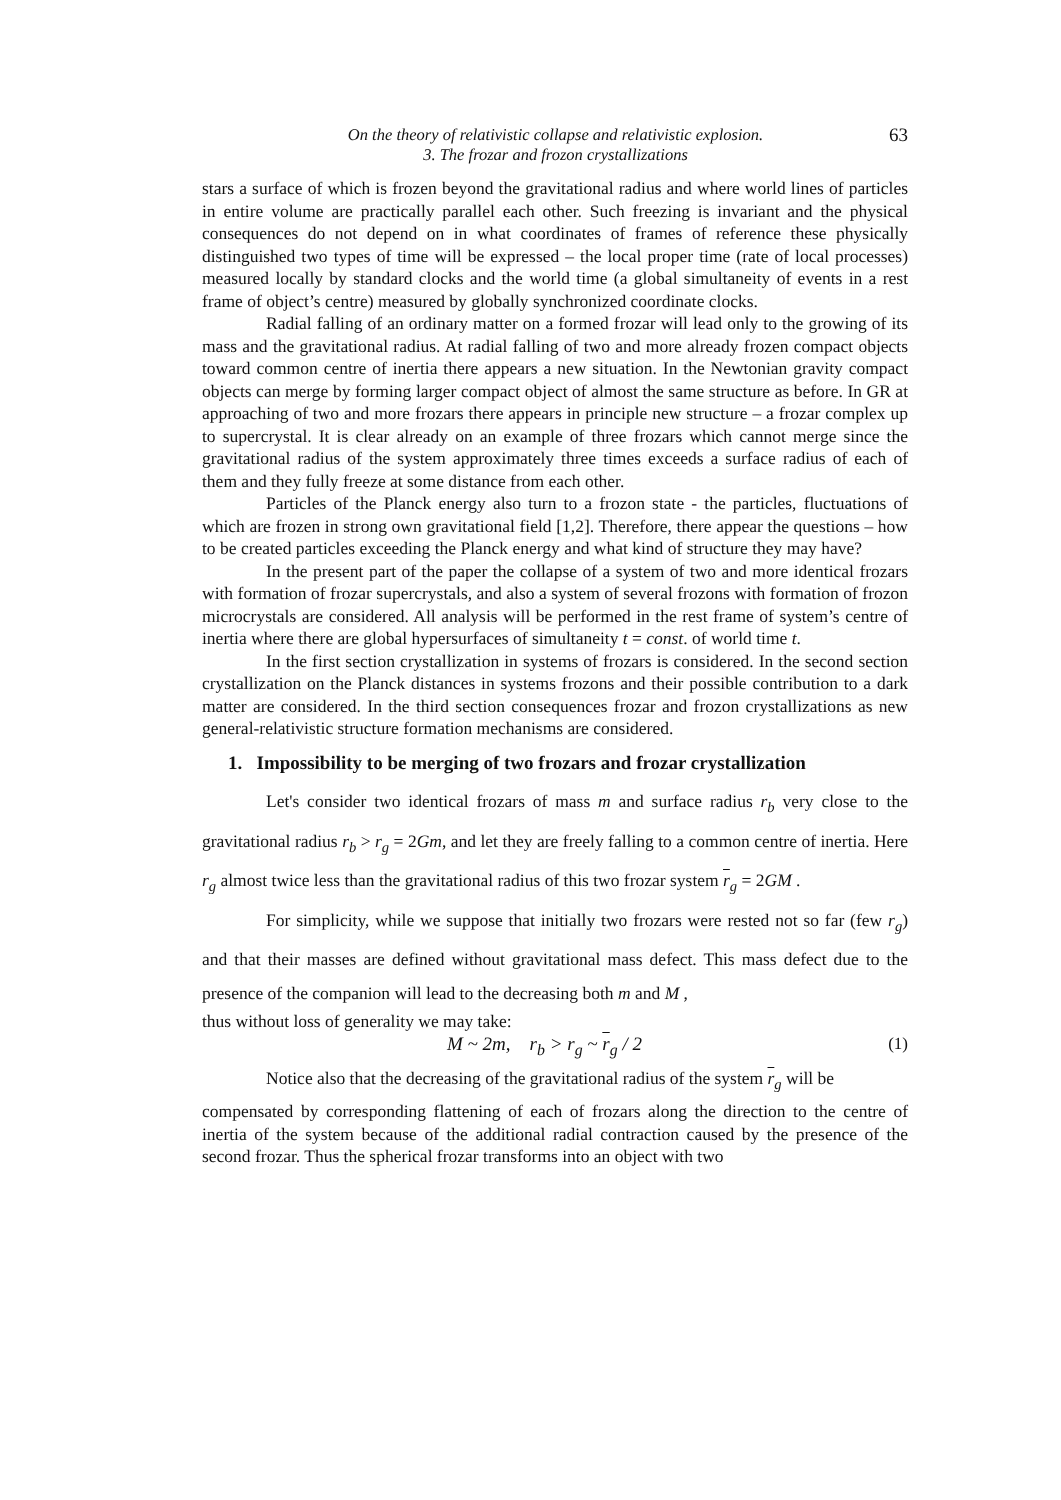On the theory of relativistic collapse and relativistic explosion.
3. The frozar and frozon crystallizations
63
stars a surface of which is frozen beyond the gravitational radius and where world lines of particles in entire volume are practically parallel each other. Such freezing is invariant and the physical consequences do not depend on in what coordinates of frames of reference these physically distinguished two types of time will be expressed – the local proper time (rate of local processes) measured locally by standard clocks and the world time (a global simultaneity of events in a rest frame of object’s centre) measured by globally synchronized coordinate clocks.
Radial falling of an ordinary matter on a formed frozar will lead only to the growing of its mass and the gravitational radius. At radial falling of two and more already frozen compact objects toward common centre of inertia there appears a new situation. In the Newtonian gravity compact objects can merge by forming larger compact object of almost the same structure as before. In GR at approaching of two and more frozars there appears in principle new structure – a frozar complex up to supercrystal. It is clear already on an example of three frozars which cannot merge since the gravitational radius of the system approximately three times exceeds a surface radius of each of them and they fully freeze at some distance from each other.
Particles of the Planck energy also turn to a frozon state - the particles, fluctuations of which are frozen in strong own gravitational field [1,2]. Therefore, there appear the questions – how to be created particles exceeding the Planck energy and what kind of structure they may have?
In the present part of the paper the collapse of a system of two and more identical frozars with formation of frozar supercrystals, and also a system of several frozons with formation of frozon microcrystals are considered. All analysis will be performed in the rest frame of system’s centre of inertia where there are global hypersurfaces of simultaneity t = const. of world time t.
In the first section crystallization in systems of frozars is considered. In the second section crystallization on the Planck distances in systems frozons and their possible contribution to a dark matter are considered. In the third section consequences frozar and frozon crystallizations as new general-relativistic structure formation mechanisms are considered.
1. Impossibility to be merging of two frozars and frozar crystallization
Let's consider two identical frozars of mass m and surface radius r<sub>b</sub> very close to the gravitational radius r<sub>b</sub> > r<sub>g</sub> = 2Gm, and let they are freely falling to a common centre of inertia. Here r<sub>g</sub> almost twice less than the gravitational radius of this two frozar system r<sub>g</sub> = 2GM .
For simplicity, while we suppose that initially two frozars were rested not so far (few r<sub>g</sub>) and that their masses are defined without gravitational mass defect. This mass defect due to the presence of the companion will lead to the decreasing both m and M ,
thus without loss of generality we may take:
M ~ 2m, r<sub>b</sub> > r<sub>g</sub> ~ r<sub>g</sub> / 2 (1)
Notice also that the decreasing of the gravitational radius of the system r<sub>g</sub> will be
compensated by corresponding flattening of each of frozars along the direction to the centre of inertia of the system because of the additional radial contraction caused by the presence of the second frozar. Thus the spherical frozar transforms into an object with two